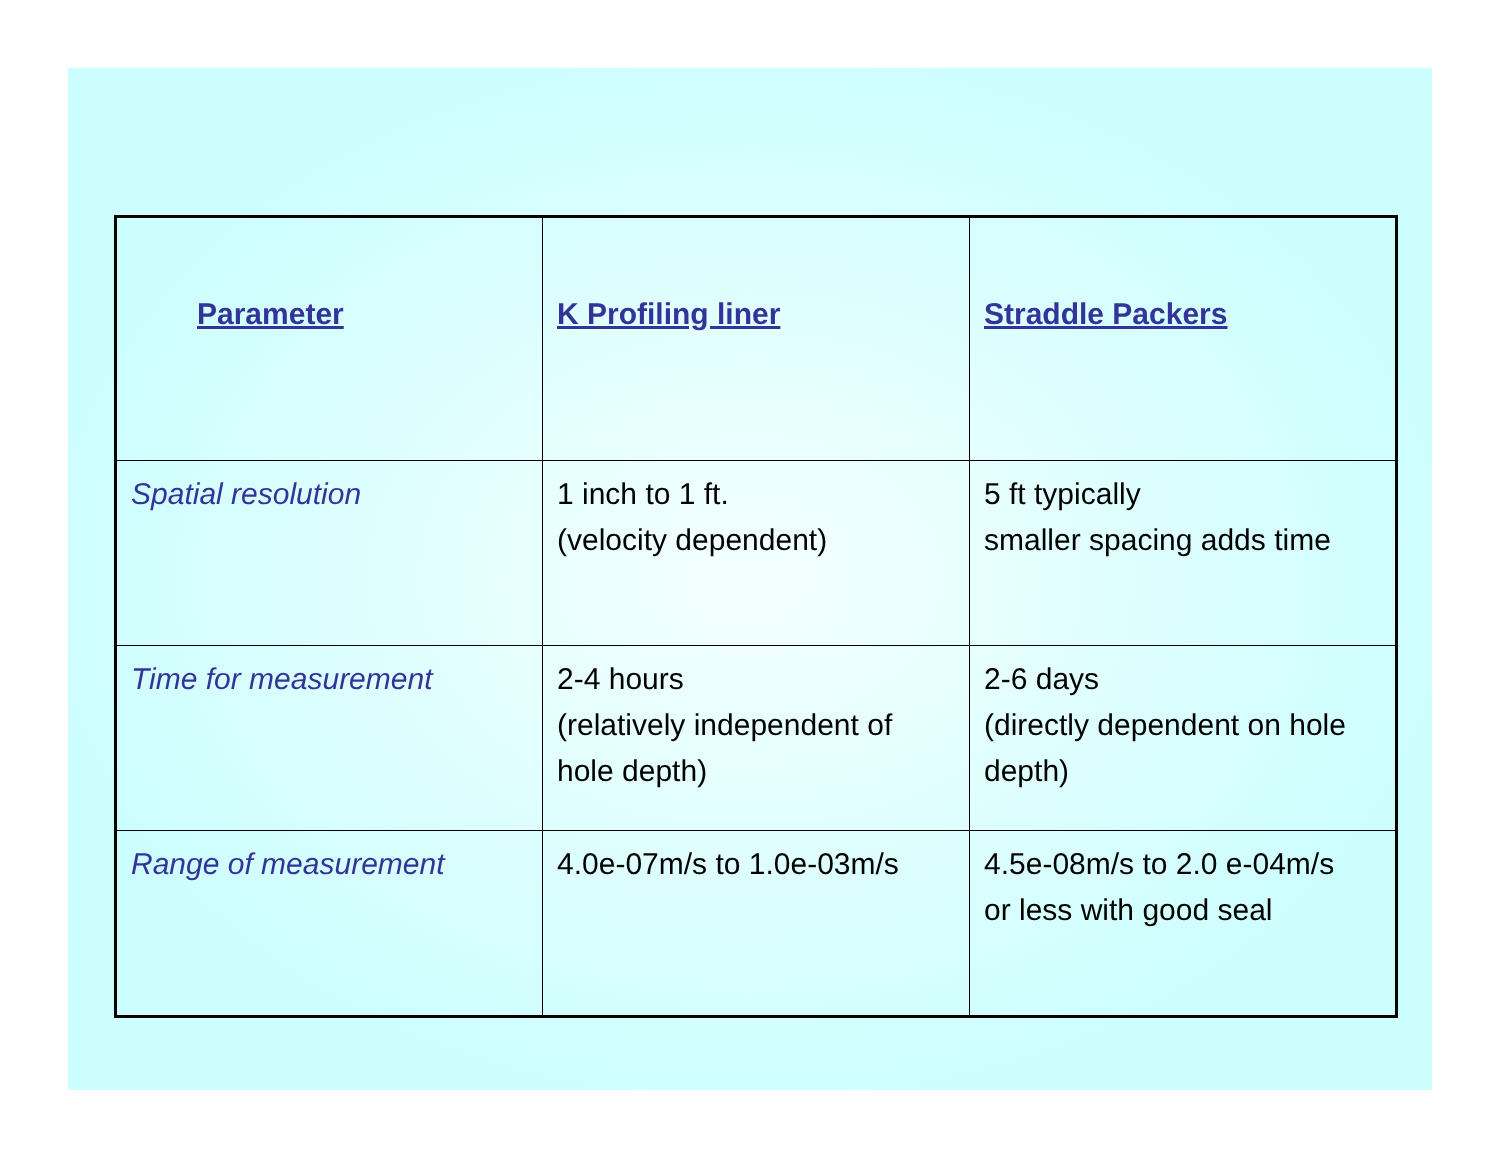| Parameter | K Profiling liner | Straddle Packers |
| --- | --- | --- |
| Spatial resolution | 1 inch to 1 ft. (velocity dependent) | 5 ft typically smaller spacing adds time |
| Time for measurement | 2-4 hours (relatively independent of hole depth) | 2-6 days (directly dependent on hole depth) |
| Range of measurement | 4.0e-07m/s to 1.0e-03m/s | 4.5e-08m/s to 2.0 e-04m/s or less with good seal |